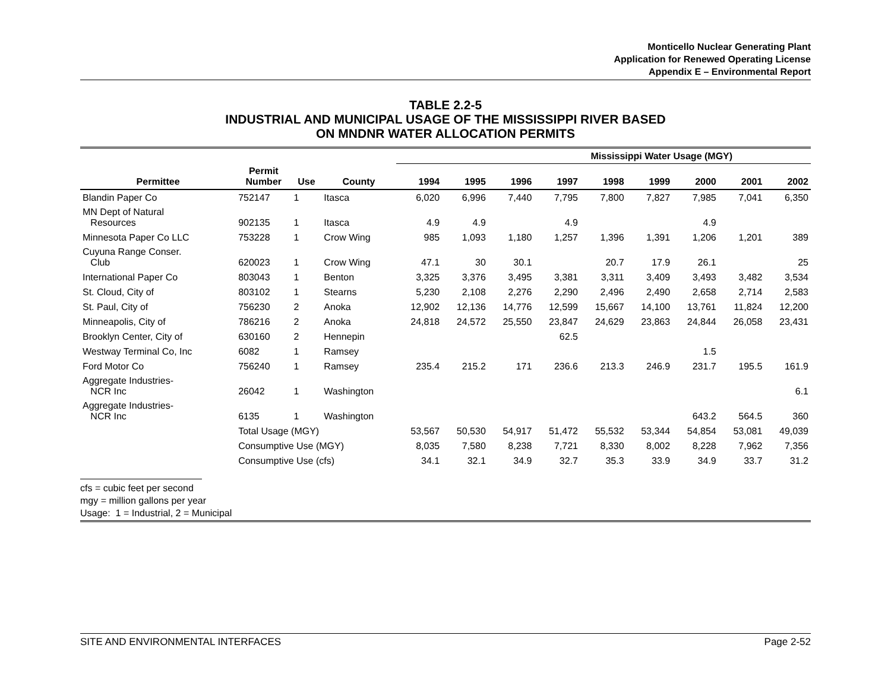Monticello Nuclear Generating Plant
Application for Renewed Operating License
Appendix E – Environmental Report
TABLE 2.2-5
INDUSTRIAL AND MUNICIPAL USAGE OF THE MISSISSIPPI RIVER BASED
ON MNDNR WATER ALLOCATION PERMITS
| | | | | Mississippi Water Usage (MGY) | | | | | | | | |
| --- | --- | --- | --- | --- | --- | --- | --- | --- | --- | --- | --- | --- |
| Permittee | Permit Number | Use | County | 1994 | 1995 | 1996 | 1997 | 1998 | 1999 | 2000 | 2001 | 2002 |
| Blandin Paper Co | 752147 | 1 | Itasca | 6,020 | 6,996 | 7,440 | 7,795 | 7,800 | 7,827 | 7,985 | 7,041 | 6,350 |
| MN Dept of Natural Resources | 902135 | 1 | Itasca | 4.9 | 4.9 | | 4.9 | | | 4.9 | | |
| Minnesota Paper Co LLC | 753228 | 1 | Crow Wing | 985 | 1,093 | 1,180 | 1,257 | 1,396 | 1,391 | 1,206 | 1,201 | 389 |
| Cuyuna Range Conser. Club | 620023 | 1 | Crow Wing | 47.1 | 30 | 30.1 | | 20.7 | 17.9 | 26.1 | | 25 |
| International Paper Co | 803043 | 1 | Benton | 3,325 | 3,376 | 3,495 | 3,381 | 3,311 | 3,409 | 3,493 | 3,482 | 3,534 |
| St. Cloud, City of | 803102 | 1 | Stearns | 5,230 | 2,108 | 2,276 | 2,290 | 2,496 | 2,490 | 2,658 | 2,714 | 2,583 |
| St. Paul, City of | 756230 | 2 | Anoka | 12,902 | 12,136 | 14,776 | 12,599 | 15,667 | 14,100 | 13,761 | 11,824 | 12,200 |
| Minneapolis, City of | 786216 | 2 | Anoka | 24,818 | 24,572 | 25,550 | 23,847 | 24,629 | 23,863 | 24,844 | 26,058 | 23,431 |
| Brooklyn Center, City of | 630160 | 2 | Hennepin | | | | 62.5 | | | | | |
| Westway Terminal Co, Inc | 6082 | 1 | Ramsey | | | | | | | 1.5 | | |
| Ford Motor Co | 756240 | 1 | Ramsey | 235.4 | 215.2 | 171 | 236.6 | 213.3 | 246.9 | 231.7 | 195.5 | 161.9 |
| Aggregate Industries- NCR Inc | 26042 | 1 | Washington | | | | | | | | | 6.1 |
| Aggregate Industries- NCR Inc | 6135 | 1 | Washington | | | | | | | 643.2 | 564.5 | 360 |
| | Total Usage (MGY) | | | 53,567 | 50,530 | 54,917 | 51,472 | 55,532 | 53,344 | 54,854 | 53,081 | 49,039 |
| | Consumptive Use (MGY) | | | 8,035 | 7,580 | 8,238 | 7,721 | 8,330 | 8,002 | 8,228 | 7,962 | 7,356 |
| | Consumptive Use (cfs) | | | 34.1 | 32.1 | 34.9 | 32.7 | 35.3 | 33.9 | 34.9 | 33.7 | 31.2 |
cfs = cubic feet per second
mgy = million gallons per year
Usage: 1 = Industrial, 2 = Municipal
SITE AND ENVIRONMENTAL INTERFACES Page 2-52